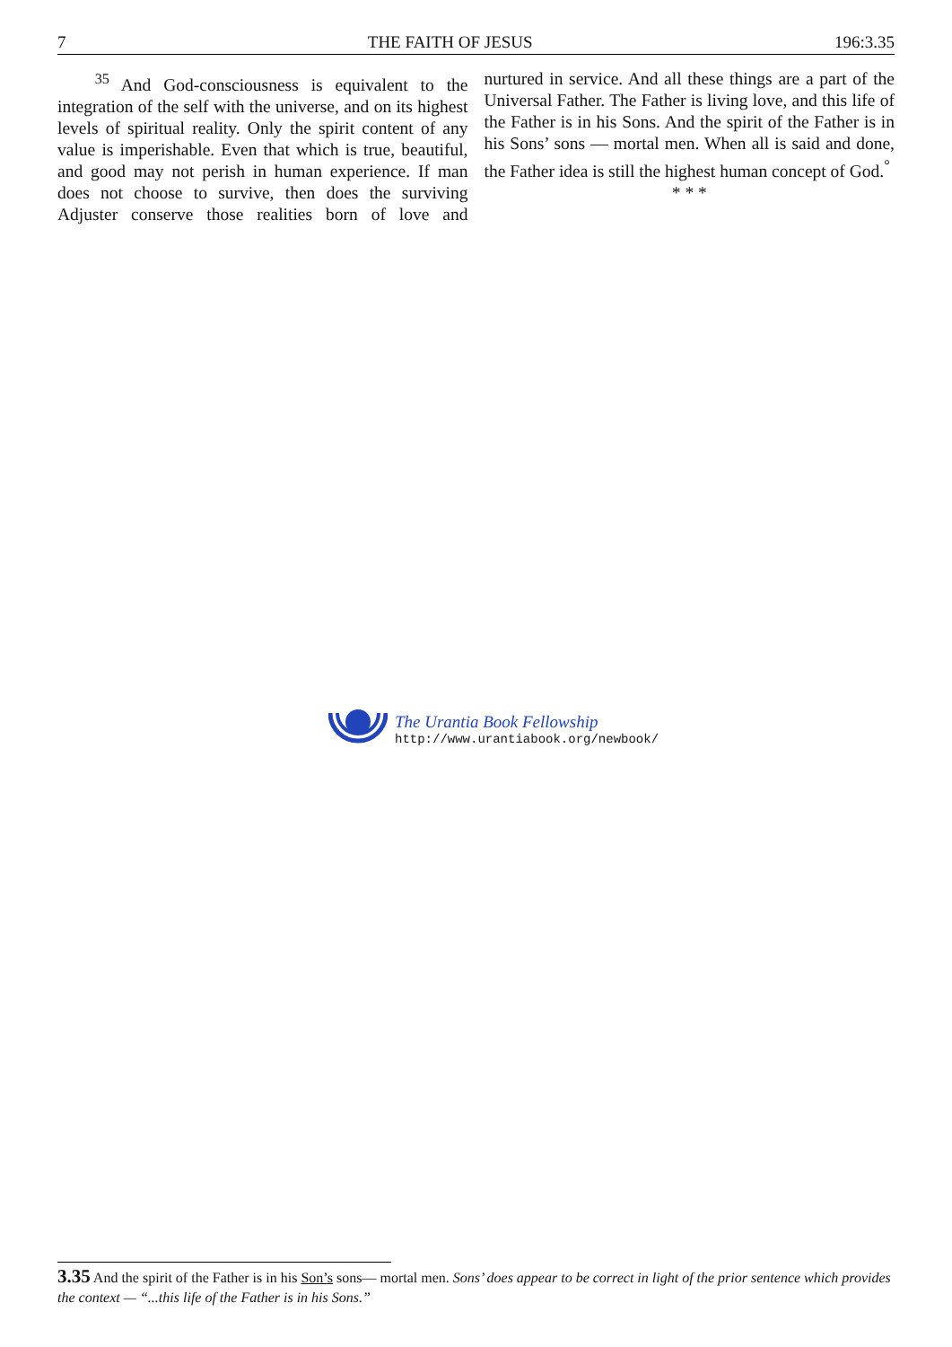7 THE FAITH OF JESUS 196:3.35
<sup>35</sup> And God-consciousness is equivalent to the integration of the self with the universe, and on its highest levels of spiritual reality. Only the spirit content of any value is imperishable. Even that which is true, beautiful, and good may not perish in human experience. If man does not choose to survive, then does the surviving Adjuster conserve those realities born of love and nurtured in service. And all these things are a part of the Universal Father. The Father is living love, and this life of the Father is in his Sons. And the spirit of the Father is in his Sons’ sons — mortal men. When all is said and done, the Father idea is still the highest human concept of God.<sup>°</sup>
* * *
The Urantia Book Fellowship
http://www.urantiabook.org/newbook/
3.35 And the spirit of the Father is in his Son’s sons— mortal men. Sons’ does appear to be correct in light of the prior sentence which provides the context — “...this life of the Father is in his Sons.”